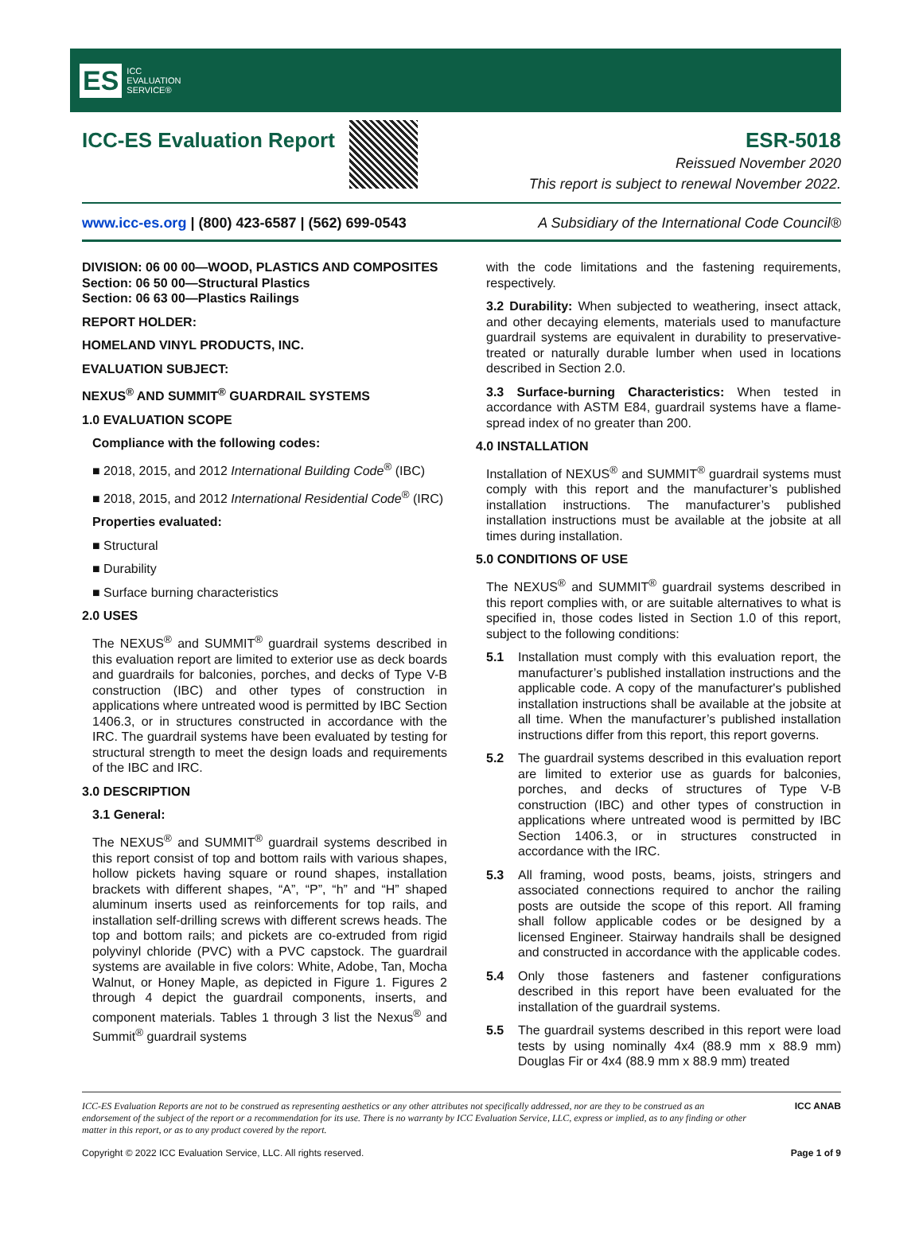ES ICC
EVALUATION
SERVICE®
ICC-ES Evaluation Report ESR-5018
Reissued November 2020
This report is subject to renewal November 2022.
www.icc-es.org | (800) 423-6587 | (562) 699-0543 A Subsidiary of the International Code Council®
DIVISION: 06 00 00—WOOD, PLASTICS AND COMPOSITES
Section: 06 50 00—Structural Plastics
Section: 06 63 00—Plastics Railings
REPORT HOLDER:
HOMELAND VINYL PRODUCTS, INC.
EVALUATION SUBJECT:
NEXUS<sup>®</sup> AND SUMMIT<sup>®</sup> GUARDRAIL SYSTEMS
1.0 EVALUATION SCOPE
Compliance with the following codes:
■ 2018, 2015, and 2012 International Building Code<sup>®</sup> (IBC)
■ 2018, 2015, and 2012 International Residential Code<sup>®</sup> (IRC)
Properties evaluated:
■ Structural
■ Durability
■ Surface burning characteristics
2.0 USES
The NEXUS<sup>®</sup> and SUMMIT<sup>®</sup> guardrail systems described in this evaluation report are limited to exterior use as deck boards and guardrails for balconies, porches, and decks of Type V-B construction (IBC) and other types of construction in applications where untreated wood is permitted by IBC Section 1406.3, or in structures constructed in accordance with the IRC. The guardrail systems have been evaluated by testing for structural strength to meet the design loads and requirements of the IBC and IRC.
3.0 DESCRIPTION
3.1 General:
The NEXUS<sup>®</sup> and SUMMIT<sup>®</sup> guardrail systems described in this report consist of top and bottom rails with various shapes, hollow pickets having square or round shapes, installation brackets with different shapes, “A”, “P”, “h” and “H” shaped aluminum inserts used as reinforcements for top rails, and installation self-drilling screws with different screws heads. The top and bottom rails; and pickets are co-extruded from rigid polyvinyl chloride (PVC) with a PVC capstock. The guardrail systems are available in five colors: White, Adobe, Tan, Mocha Walnut, or Honey Maple, as depicted in Figure 1. Figures 2 through 4 depict the guardrail components, inserts, and component materials. Tables 1 through 3 list the Nexus<sup>®</sup> and Summit<sup>®</sup> guardrail systems
with the code limitations and the fastening requirements, respectively.
3.2 Durability: When subjected to weathering, insect attack, and other decaying elements, materials used to manufacture guardrail systems are equivalent in durability to preservative-treated or naturally durable lumber when used in locations described in Section 2.0.
3.3 Surface-burning Characteristics: When tested in accordance with ASTM E84, guardrail systems have a flame-spread index of no greater than 200.
4.0 INSTALLATION
Installation of NEXUS<sup>®</sup> and SUMMIT<sup>®</sup> guardrail systems must comply with this report and the manufacturer’s published installation instructions. The manufacturer’s published installation instructions must be available at the jobsite at all times during installation.
5.0 CONDITIONS OF USE
The NEXUS<sup>®</sup> and SUMMIT<sup>®</sup> guardrail systems described in this report complies with, or are suitable alternatives to what is specified in, those codes listed in Section 1.0 of this report, subject to the following conditions:
5.1 Installation must comply with this evaluation report, the manufacturer’s published installation instructions and the applicable code. A copy of the manufacturer's published installation instructions shall be available at the jobsite at all time. When the manufacturer’s published installation instructions differ from this report, this report governs.
5.2 The guardrail systems described in this evaluation report are limited to exterior use as guards for balconies, porches, and decks of structures of Type V-B construction (IBC) and other types of construction in applications where untreated wood is permitted by IBC Section 1406.3, or in structures constructed in accordance with the IRC.
5.3 All framing, wood posts, beams, joists, stringers and associated connections required to anchor the railing posts are outside the scope of this report. All framing shall follow applicable codes or be designed by a licensed Engineer. Stairway handrails shall be designed and constructed in accordance with the applicable codes.
5.4 Only those fasteners and fastener configurations described in this report have been evaluated for the installation of the guardrail systems.
5.5 The guardrail systems described in this report were load tests by using nominally 4x4 (88.9 mm x 88.9 mm) Douglas Fir or 4x4 (88.9 mm x 88.9 mm) treated
ICC-ES Evaluation Reports are not to be construed as representing aesthetics or any other attributes not specifically addressed, nor are they to be construed as an endorsement of the subject of the report or a recommendation for its use. There is no warranty by ICC Evaluation Service, LLC, express or implied, as to any finding or other matter in this report, or as to any product covered by the report.
ICC ANAB
Copyright © 2022 ICC Evaluation Service, LLC. All rights reserved. Page 1 of 9